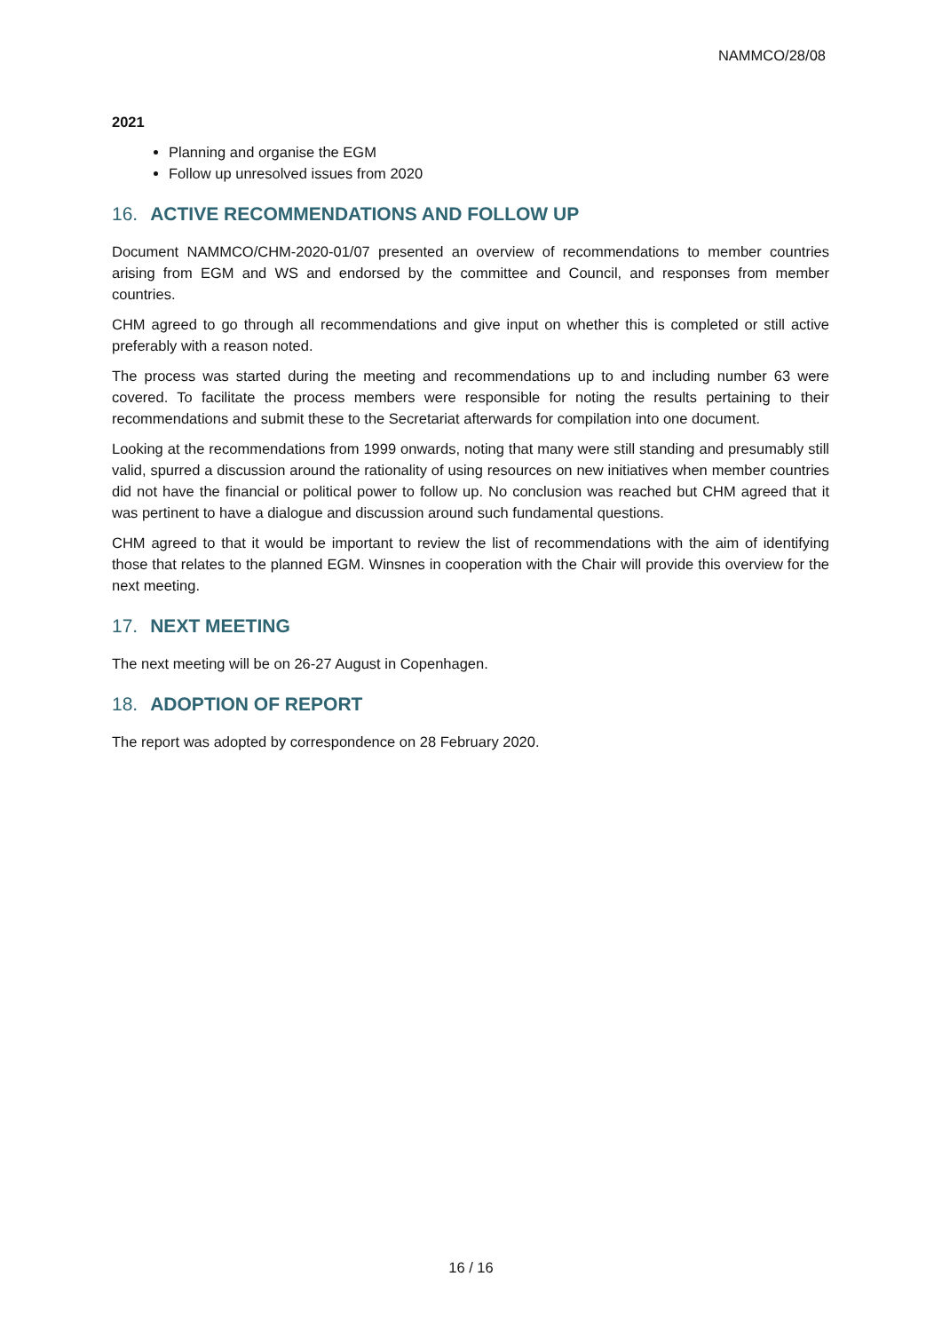NAMMCO/28/08
2021
Planning and organise the EGM
Follow up unresolved issues from 2020
16. ACTIVE RECOMMENDATIONS AND FOLLOW UP
Document NAMMCO/CHM-2020-01/07 presented an overview of recommendations to member countries arising from EGM and WS and endorsed by the committee and Council, and responses from member countries.
CHM agreed to go through all recommendations and give input on whether this is completed or still active preferably with a reason noted.
The process was started during the meeting and recommendations up to and including number 63 were covered. To facilitate the process members were responsible for noting the results pertaining to their recommendations and submit these to the Secretariat afterwards for compilation into one document.
Looking at the recommendations from 1999 onwards, noting that many were still standing and presumably still valid, spurred a discussion around the rationality of using resources on new initiatives when member countries did not have the financial or political power to follow up. No conclusion was reached but CHM agreed that it was pertinent to have a dialogue and discussion around such fundamental questions.
CHM agreed to that it would be important to review the list of recommendations with the aim of identifying those that relates to the planned EGM. Winsnes in cooperation with the Chair will provide this overview for the next meeting.
17. NEXT MEETING
The next meeting will be on 26-27 August in Copenhagen.
18. ADOPTION OF REPORT
The report was adopted by correspondence on 28 February 2020.
16 / 16